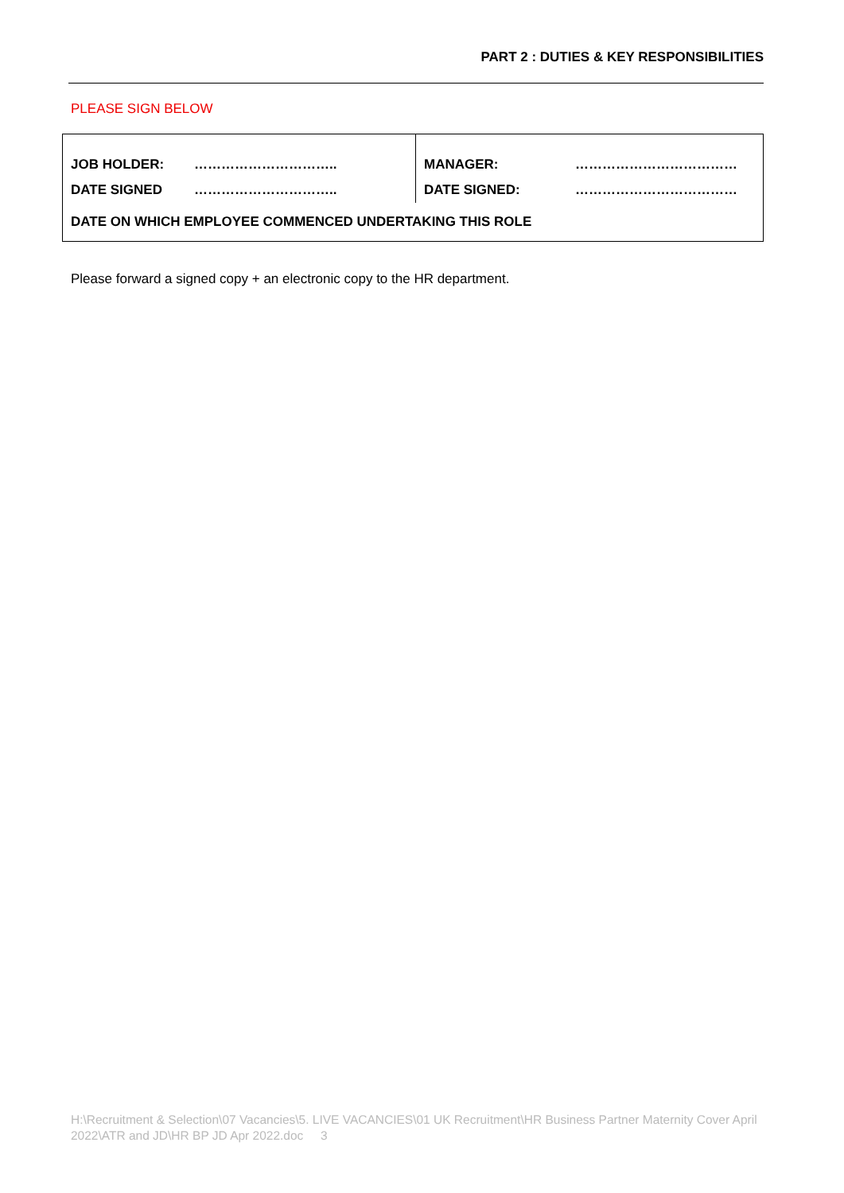PART 2 : DUTIES & KEY RESPONSIBILITIES
PLEASE SIGN BELOW
| JOB HOLDER: | ………………………….. | MANAGER: | ……………………………… |
| DATE SIGNED | ………………………….. | DATE SIGNED: | ……………………………… |
| DATE ON WHICH EMPLOYEE COMMENCED UNDERTAKING THIS ROLE | | | |
Please forward a signed copy + an electronic copy to the HR department.
H:\Recruitment & Selection\07 Vacancies\5. LIVE VACANCIES\01 UK Recruitment\HR Business Partner Maternity Cover April 2022\ATR and JD\HR BP JD Apr 2022.doc 3